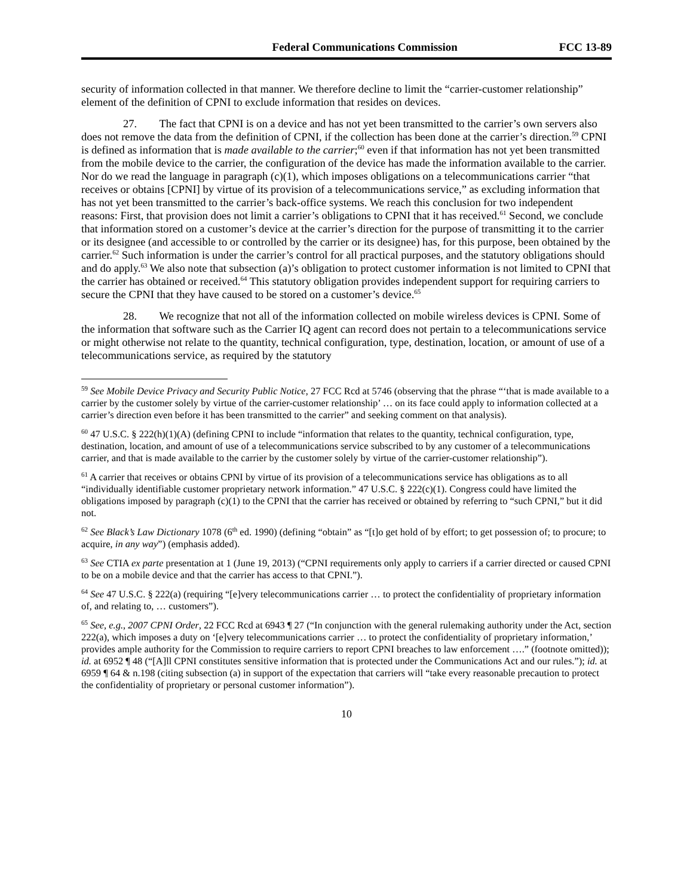Federal Communications Commission FCC 13-89
security of information collected in that manner. We therefore decline to limit the “carrier-customer relationship” element of the definition of CPNI to exclude information that resides on devices.
27. The fact that CPNI is on a device and has not yet been transmitted to the carrier’s own servers also does not remove the data from the definition of CPNI, if the collection has been done at the carrier’s direction.<sup>59</sup> CPNI is defined as information that is made available to the carrier;<sup>60</sup> even if that information has not yet been transmitted from the mobile device to the carrier, the configuration of the device has made the information available to the carrier. Nor do we read the language in paragraph (c)(1), which imposes obligations on a telecommunications carrier “that receives or obtains [CPNI] by virtue of its provision of a telecommunications service,” as excluding information that has not yet been transmitted to the carrier’s back-office systems. We reach this conclusion for two independent reasons: First, that provision does not limit a carrier’s obligations to CPNI that it has received.<sup>61</sup> Second, we conclude that information stored on a customer’s device at the carrier’s direction for the purpose of transmitting it to the carrier or its designee (and accessible to or controlled by the carrier or its designee) has, for this purpose, been obtained by the carrier.<sup>62</sup> Such information is under the carrier’s control for all practical purposes, and the statutory obligations should and do apply.<sup>63</sup> We also note that subsection (a)’s obligation to protect customer information is not limited to CPNI that the carrier has obtained or received.<sup>64</sup> This statutory obligation provides independent support for requiring carriers to secure the CPNI that they have caused to be stored on a customer’s device.<sup>65</sup>
28. We recognize that not all of the information collected on mobile wireless devices is CPNI. Some of the information that software such as the Carrier IQ agent can record does not pertain to a telecommunications service or might otherwise not relate to the quantity, technical configuration, type, destination, location, or amount of use of a telecommunications service, as required by the statutory
<sup>59</sup> See Mobile Device Privacy and Security Public Notice, 27 FCC Rcd at 5746 (observing that the phrase “‘that is made available to a carrier by the customer solely by virtue of the carrier-customer relationship’ … on its face could apply to information collected at a carrier’s direction even before it has been transmitted to the carrier” and seeking comment on that analysis).
<sup>60</sup> 47 U.S.C. § 222(h)(1)(A) (defining CPNI to include “information that relates to the quantity, technical configuration, type, destination, location, and amount of use of a telecommunications service subscribed to by any customer of a telecommunications carrier, and that is made available to the carrier by the customer solely by virtue of the carrier-customer relationship”).
<sup>61</sup> A carrier that receives or obtains CPNI by virtue of its provision of a telecommunications service has obligations as to all “individually identifiable customer proprietary network information.” 47 U.S.C. § 222(c)(1). Congress could have limited the obligations imposed by paragraph (c)(1) to the CPNI that the carrier has received or obtained by referring to “such CPNI,” but it did not.
<sup>62</sup> See Black’s Law Dictionary 1078 (6<sup>th</sup> ed. 1990) (defining “obtain” as “[t]o get hold of by effort; to get possession of; to procure; to acquire, in any way”) (emphasis added).
<sup>63</sup> See CTIA ex parte presentation at 1 (June 19, 2013) (“CPNI requirements only apply to carriers if a carrier directed or caused CPNI to be on a mobile device and that the carrier has access to that CPNI.”).
<sup>64</sup> See 47 U.S.C. § 222(a) (requiring “[e]very telecommunications carrier … to protect the confidentiality of proprietary information of, and relating to, … customers”).
<sup>65</sup> See, e.g., 2007 CPNI Order, 22 FCC Rcd at 6943 ¶ 27 (“In conjunction with the general rulemaking authority under the Act, section 222(a), which imposes a duty on ‘[e]very telecommunications carrier … to protect the confidentiality of proprietary information,’ provides ample authority for the Commission to require carriers to report CPNI breaches to law enforcement ….” (footnote omitted)); id. at 6952 ¶ 48 (“[A]ll CPNI constitutes sensitive information that is protected under the Communications Act and our rules.”); id. at 6959 ¶ 64 & n.198 (citing subsection (a) in support of the expectation that carriers will “take every reasonable precaution to protect the confidentiality of proprietary or personal customer information”).
10